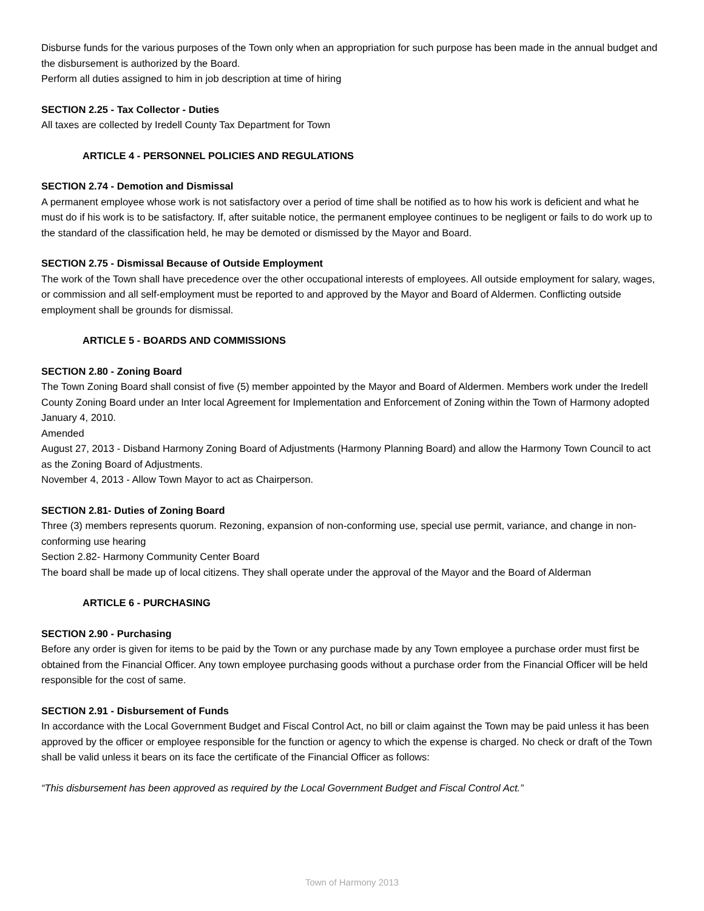Disburse funds for the various purposes of the Town only when an appropriation for such purpose has been made in the annual budget and the disbursement is authorized by the Board.
Perform all duties assigned to him in job description at time of hiring
SECTION 2.25 - Tax Collector - Duties
All taxes are collected by Iredell County Tax Department for Town
ARTICLE 4 - PERSONNEL POLICIES AND REGULATIONS
SECTION 2.74 - Demotion and Dismissal
A permanent employee whose work is not satisfactory over a period of time shall be notified as to how his work is deficient and what he must do if his work is to be satisfactory. If, after suitable notice, the permanent employee continues to be negligent or fails to do work up to the standard of the classification held, he may be demoted or dismissed by the Mayor and Board.
SECTION 2.75 - Dismissal Because of Outside Employment
The work of the Town shall have precedence over the other occupational interests of employees. All outside employment for salary, wages, or commission and all self-employment must be reported to and approved by the Mayor and Board of Aldermen. Conflicting outside employment shall be grounds for dismissal.
ARTICLE 5 - BOARDS AND COMMISSIONS
SECTION 2.80 - Zoning Board
The Town Zoning Board shall consist of five (5) member appointed by the Mayor and Board of Aldermen. Members work under the Iredell County Zoning Board under an Inter local Agreement for Implementation and Enforcement of Zoning within the Town of Harmony adopted January 4, 2010.
Amended
August 27, 2013 - Disband Harmony Zoning Board of Adjustments (Harmony Planning Board) and allow the Harmony Town Council to act as the Zoning Board of Adjustments.
November 4, 2013 - Allow Town Mayor to act as Chairperson.
SECTION 2.81- Duties of Zoning Board
Three (3) members represents quorum. Rezoning, expansion of non-conforming use, special use permit, variance, and change in non-conforming use hearing
Section 2.82- Harmony Community Center Board
The board shall be made up of local citizens. They shall operate under the approval of the Mayor and the Board of Alderman
ARTICLE 6 - PURCHASING
SECTION 2.90 - Purchasing
Before any order is given for items to be paid by the Town or any purchase made by any Town employee a purchase order must first be obtained from the Financial Officer. Any town employee purchasing goods without a purchase order from the Financial Officer will be held responsible for the cost of same.
SECTION 2.91 - Disbursement of Funds
In accordance with the Local Government Budget and Fiscal Control Act, no bill or claim against the Town may be paid unless it has been approved by the officer or employee responsible for the function or agency to which the expense is charged. No check or draft of the Town shall be valid unless it bears on its face the certificate of the Financial Officer as follows:
“This disbursement has been approved as required by the Local Government Budget and Fiscal Control Act.”
Town of Harmony 2013